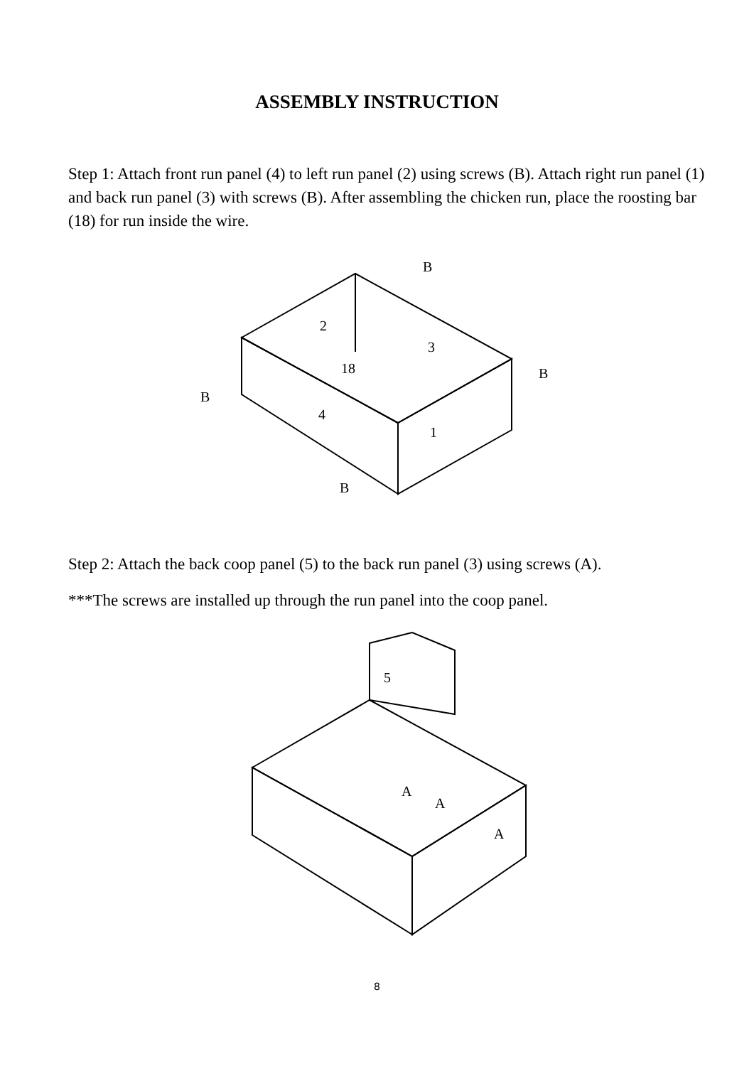ASSEMBLY INSTRUCTION
Step 1: Attach front run panel (4) to left run panel (2) using screws (B). Attach right run panel (1) and back run panel (3) with screws (B). After assembling the chicken run, place the roosting bar (18) for run inside the wire.
2
3
18
4
1
B
B
B
B
Step 2: Attach the back coop panel (5) to the back run panel (3) using screws (A).
***The screws are installed up through the run panel into the coop panel.
5
A
A
A
8